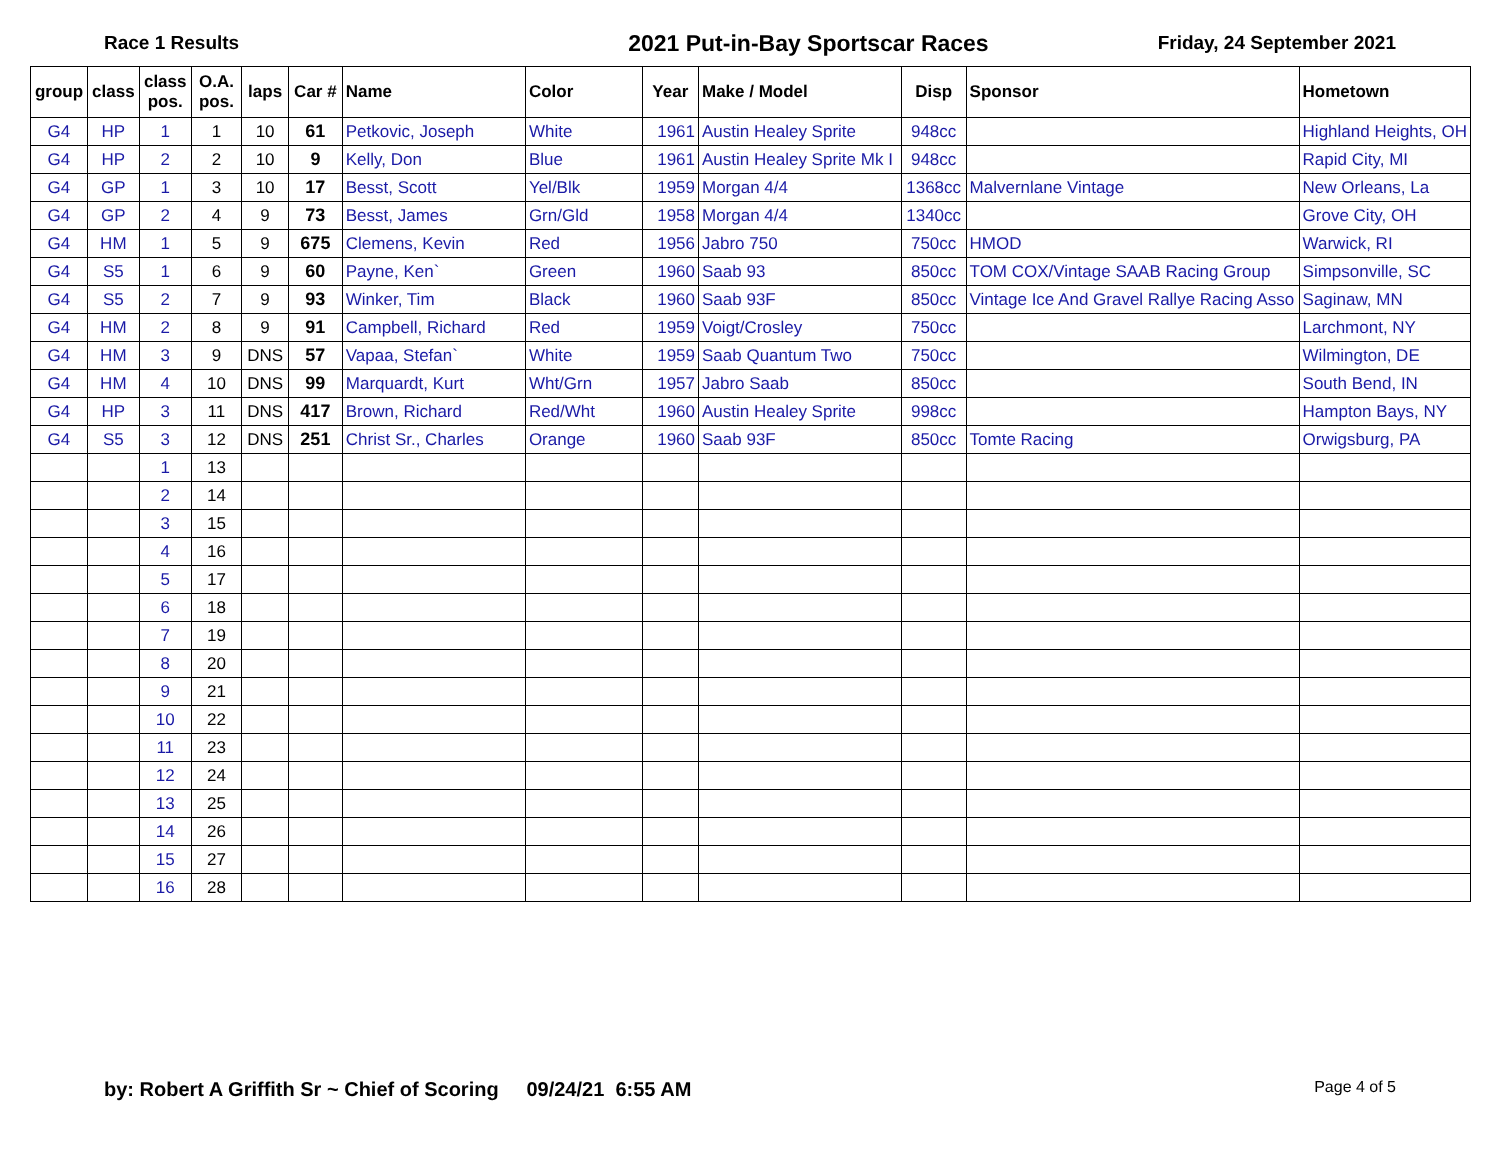Race 1 Results 2021 Put-in-Bay Sportscar Races Friday, 24 September 2021
| group | class | class pos. | O.A. pos. | laps | Car # | Name | Color | Year | Make / Model | Disp | Sponsor | Hometown |
| --- | --- | --- | --- | --- | --- | --- | --- | --- | --- | --- | --- | --- |
| G4 | HP | 1 | 1 | 10 | 61 | Petkovic, Joseph | White | 1961 | Austin Healey Sprite | 948cc | | Highland Heights, OH |
| G4 | HP | 2 | 2 | 10 | 9 | Kelly, Don | Blue | 1961 | Austin Healey Sprite Mk I | 948cc | | Rapid City, MI |
| G4 | GP | 1 | 3 | 10 | 17 | Besst, Scott | Yel/Blk | 1959 | Morgan 4/4 | 1368cc | Malvernlane Vintage | New Orleans, La |
| G4 | GP | 2 | 4 | 9 | 73 | Besst, James | Grn/Gld | 1958 | Morgan 4/4 | 1340cc | | Grove City, OH |
| G4 | HM | 1 | 5 | 9 | 675 | Clemens, Kevin | Red | 1956 | Jabro 750 | 750cc | HMOD | Warwick, RI |
| G4 | S5 | 1 | 6 | 9 | 60 | Payne, Ken` | Green | 1960 | Saab 93 | 850cc | TOM COX/Vintage SAAB Racing Group | Simpsonville, SC |
| G4 | S5 | 2 | 7 | 9 | 93 | Winker, Tim | Black | 1960 | Saab 93F | 850cc | Vintage Ice And Gravel Rallye Racing Asso | Saginaw, MN |
| G4 | HM | 2 | 8 | 9 | 91 | Campbell, Richard | Red | 1959 | Voigt/Crosley | 750cc | | Larchmont, NY |
| G4 | HM | 3 | 9 | DNS | 57 | Vapaa, Stefan` | White | 1959 | Saab Quantum Two | 750cc | | Wilmington, DE |
| G4 | HM | 4 | 10 | DNS | 99 | Marquardt, Kurt | Wht/Grn | 1957 | Jabro Saab | 850cc | | South Bend, IN |
| G4 | HP | 3 | 11 | DNS | 417 | Brown, Richard | Red/Wht | 1960 | Austin Healey Sprite | 998cc | | Hampton Bays, NY |
| G4 | S5 | 3 | 12 | DNS | 251 | Christ Sr., Charles | Orange | 1960 | Saab 93F | 850cc | Tomte Racing | Orwigsburg, PA |
| | | 1 | 13 | | | | | | | | | |
| | | 2 | 14 | | | | | | | | | |
| | | 3 | 15 | | | | | | | | | |
| | | 4 | 16 | | | | | | | | | |
| | | 5 | 17 | | | | | | | | | |
| | | 6 | 18 | | | | | | | | | |
| | | 7 | 19 | | | | | | | | | |
| | | 8 | 20 | | | | | | | | | |
| | | 9 | 21 | | | | | | | | | |
| | | 10 | 22 | | | | | | | | | |
| | | 11 | 23 | | | | | | | | | |
| | | 12 | 24 | | | | | | | | | |
| | | 13 | 25 | | | | | | | | | |
| | | 14 | 26 | | | | | | | | | |
| | | 15 | 27 | | | | | | | | | |
| | | 16 | 28 | | | | | | | | | |
by: Robert A Griffith Sr ~ Chief of Scoring 09/24/21 6:55 AM Page 4 of 5